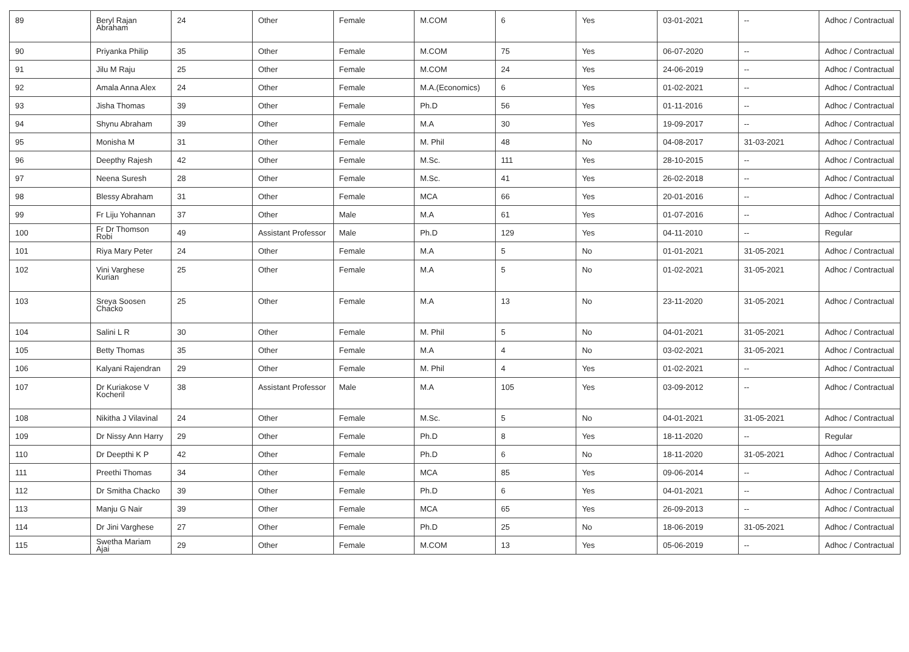| 89 | Beryl Rajan Abraham | 24 | Other | Female | M.COM | 6 | Yes | 03-01-2021 | -- | Adhoc / Contractual |
| 90 | Priyanka Philip | 35 | Other | Female | M.COM | 75 | Yes | 06-07-2020 | -- | Adhoc / Contractual |
| 91 | Jilu M Raju | 25 | Other | Female | M.COM | 24 | Yes | 24-06-2019 | -- | Adhoc / Contractual |
| 92 | Amala Anna Alex | 24 | Other | Female | M.A.(Economics) | 6 | Yes | 01-02-2021 | -- | Adhoc / Contractual |
| 93 | Jisha Thomas | 39 | Other | Female | Ph.D | 56 | Yes | 01-11-2016 | -- | Adhoc / Contractual |
| 94 | Shynu Abraham | 39 | Other | Female | M.A | 30 | Yes | 19-09-2017 | -- | Adhoc / Contractual |
| 95 | Monisha M | 31 | Other | Female | M. Phil | 48 | No | 04-08-2017 | 31-03-2021 | Adhoc / Contractual |
| 96 | Deepthy Rajesh | 42 | Other | Female | M.Sc. | 111 | Yes | 28-10-2015 | -- | Adhoc / Contractual |
| 97 | Neena Suresh | 28 | Other | Female | M.Sc. | 41 | Yes | 26-02-2018 | -- | Adhoc / Contractual |
| 98 | Blessy Abraham | 31 | Other | Female | MCA | 66 | Yes | 20-01-2016 | -- | Adhoc / Contractual |
| 99 | Fr Liju Yohannan | 37 | Other | Male | M.A | 61 | Yes | 01-07-2016 | -- | Adhoc / Contractual |
| 100 | Fr Dr Thomson Robi | 49 | Assistant Professor | Male | Ph.D | 129 | Yes | 04-11-2010 | -- | Regular |
| 101 | Riya Mary Peter | 24 | Other | Female | M.A | 5 | No | 01-01-2021 | 31-05-2021 | Adhoc / Contractual |
| 102 | Vini Varghese Kurian | 25 | Other | Female | M.A | 5 | No | 01-02-2021 | 31-05-2021 | Adhoc / Contractual |
| 103 | Sreya Soosen Chacko | 25 | Other | Female | M.A | 13 | No | 23-11-2020 | 31-05-2021 | Adhoc / Contractual |
| 104 | Salini L R | 30 | Other | Female | M. Phil | 5 | No | 04-01-2021 | 31-05-2021 | Adhoc / Contractual |
| 105 | Betty Thomas | 35 | Other | Female | M.A | 4 | No | 03-02-2021 | 31-05-2021 | Adhoc / Contractual |
| 106 | Kalyani Rajendran | 29 | Other | Female | M. Phil | 4 | Yes | 01-02-2021 | -- | Adhoc / Contractual |
| 107 | Dr Kuriakose V Kocheril | 38 | Assistant Professor | Male | M.A | 105 | Yes | 03-09-2012 | -- | Adhoc / Contractual |
| 108 | Nikitha J Vilavinal | 24 | Other | Female | M.Sc. | 5 | No | 04-01-2021 | 31-05-2021 | Adhoc / Contractual |
| 109 | Dr Nissy Ann Harry | 29 | Other | Female | Ph.D | 8 | Yes | 18-11-2020 | -- | Regular |
| 110 | Dr Deepthi K P | 42 | Other | Female | Ph.D | 6 | No | 18-11-2020 | 31-05-2021 | Adhoc / Contractual |
| 111 | Preethi Thomas | 34 | Other | Female | MCA | 85 | Yes | 09-06-2014 | -- | Adhoc / Contractual |
| 112 | Dr Smitha Chacko | 39 | Other | Female | Ph.D | 6 | Yes | 04-01-2021 | -- | Adhoc / Contractual |
| 113 | Manju G Nair | 39 | Other | Female | MCA | 65 | Yes | 26-09-2013 | -- | Adhoc / Contractual |
| 114 | Dr Jini Varghese | 27 | Other | Female | Ph.D | 25 | No | 18-06-2019 | 31-05-2021 | Adhoc / Contractual |
| 115 | Swetha Mariam Ajai | 29 | Other | Female | M.COM | 13 | Yes | 05-06-2019 | -- | Adhoc / Contractual |